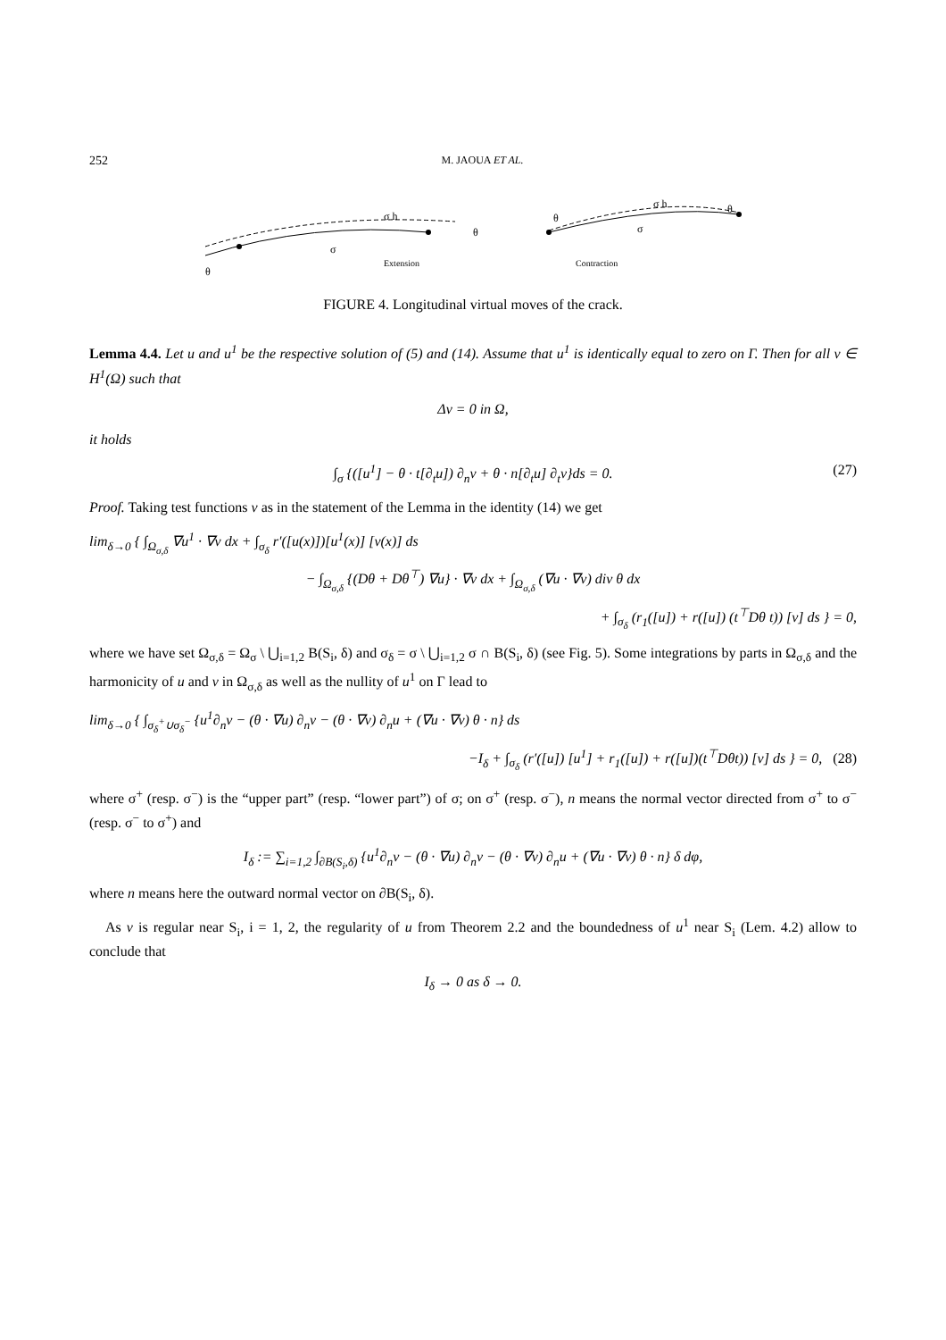252 M. JAOUA ET AL.
σ h
σ
θ
θ
Extension
θ
θ
σ h
σ
Contraction
FIGURE 4. Longitudinal virtual moves of the crack.
Lemma 4.4. Let u and u<sup>1</sup> be the respective solution of (5) and (14). Assume that u<sup>1</sup> is identically equal to zero on Γ. Then for all v ∈ H<sup>1</sup>(Ω) such that
Δv = 0 in Ω,
it holds
∫<sub>σ</sub> {([u<sup>1</sup>] − θ · t[∂<sub>t</sub>u]) ∂<sub>n</sub>v + θ · n[∂<sub>t</sub>u] ∂<sub>t</sub>v}ds = 0. (27)
Proof. Taking test functions v as in the statement of the Lemma in the identity (14) we get
lim<sub>δ→0</sub> { ∫<sub>Ω<sub>σ,δ</sub></sub> ∇u<sup>1</sup> · ∇v dx + ∫<sub>σ<sub>δ</sub></sub> r′([u(x)])[u<sup>1</sup>(x)] [v(x)] ds
− ∫<sub>Ω<sub>σ,δ</sub></sub> {(Dθ + Dθ<sup>⊤</sup>) ∇u} · ∇v dx + ∫<sub>Ω<sub>σ,δ</sub></sub> (∇u · ∇v) div θ dx
+ ∫<sub>σ<sub>δ</sub></sub> (r<sub>1</sub>([u]) + r([u]) (t<sup>⊤</sup>Dθ t)) [v] ds } = 0,
where we have set Ω<sub>σ,δ</sub> = Ω<sub>σ</sub> \ ⋃<sub>i=1,2</sub> B(S<sub>i</sub>, δ) and σ<sub>δ</sub> = σ \ ⋃<sub>i=1,2</sub> σ ∩ B(S<sub>i</sub>, δ) (see Fig. 5). Some integrations by parts in Ω<sub>σ,δ</sub> and the harmonicity of u and v in Ω<sub>σ,δ</sub> as well as the nullity of u<sup>1</sup> on Γ lead to
lim<sub>δ→0</sub> { ∫<sub>σ<sub>δ</sub><sup>+</sup>∪σ<sub>δ</sub><sup>−</sup></sub> {u<sup>1</sup>∂<sub>n</sub>v − (θ · ∇u) ∂<sub>n</sub>v − (θ · ∇v) ∂<sub>n</sub>u + (∇u · ∇v) θ · n} ds
−I<sub>δ</sub> + ∫<sub>σ<sub>δ</sub></sub> (r′([u]) [u<sup>1</sup>] + r<sub>1</sub>([u]) + r([u])(t<sup>⊤</sup>Dθt)) [v] ds } = 0, (28)
where σ<sup>+</sup> (resp. σ<sup>−</sup>) is the “upper part” (resp. “lower part”) of σ; on σ<sup>+</sup> (resp. σ<sup>−</sup>), n means the normal vector directed from σ<sup>+</sup> to σ<sup>−</sup> (resp. σ<sup>−</sup> to σ<sup>+</sup>) and
I<sub>δ</sub> := ∑<sub>i=1,2</sub> ∫<sub>∂B(S<sub>i</sub>,δ)</sub> {u<sup>1</sup>∂<sub>n</sub>v − (θ · ∇u) ∂<sub>n</sub>v − (θ · ∇v) ∂<sub>n</sub>u + (∇u · ∇v) θ · n} δ dφ,
where n means here the outward normal vector on ∂B(S<sub>i</sub>, δ).
As v is regular near S<sub>i</sub>, i = 1, 2, the regularity of u from Theorem 2.2 and the boundedness of u<sup>1</sup> near S<sub>i</sub> (Lem. 4.2) allow to conclude that
I<sub>δ</sub> → 0 as δ → 0.